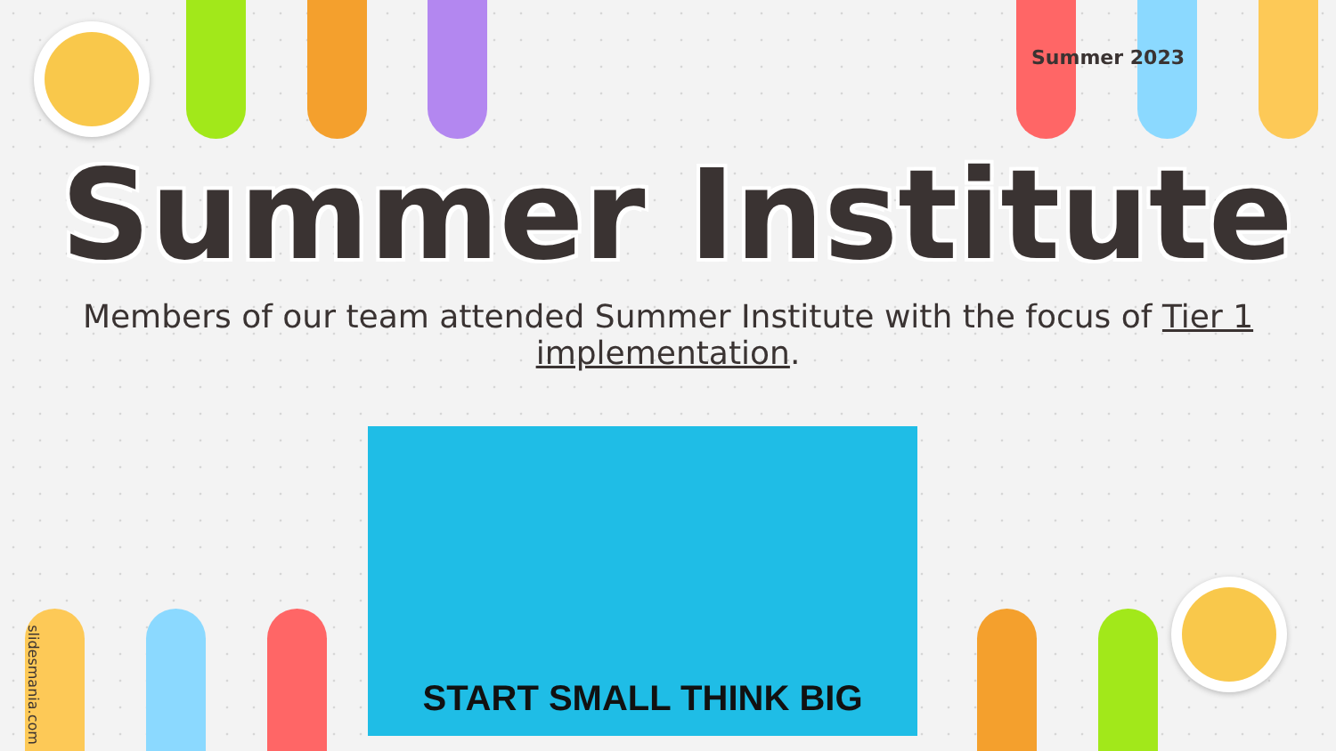Summer 2023
Summer Institute
Members of our team attended Summer Institute with the focus of Tier 1 implementation.
START SMALL THINK BIG
slidesmania.com